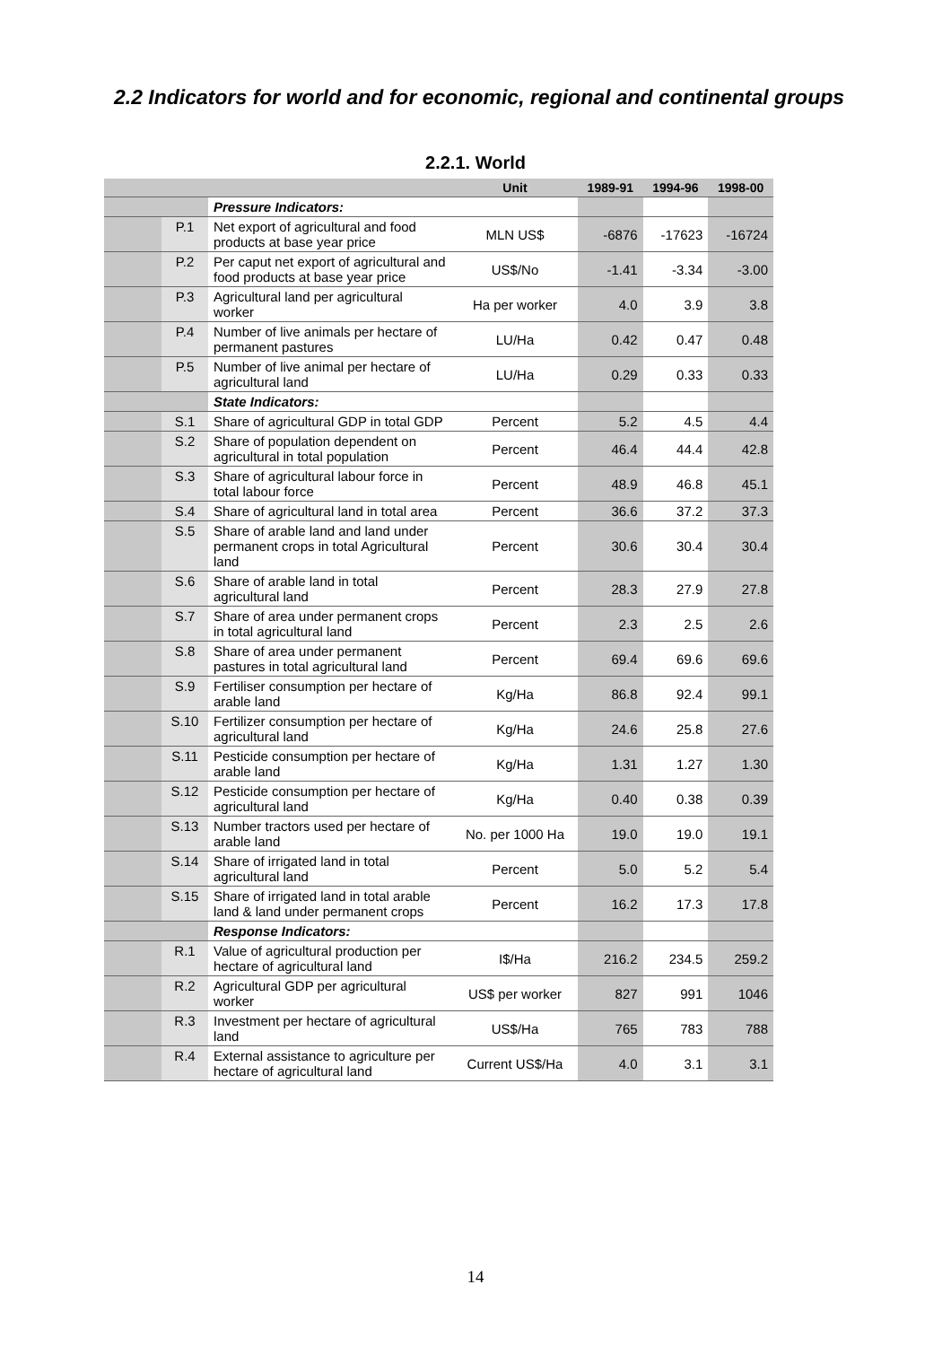2.2 Indicators for world and for economic, regional and continental groups
2.2.1. World
| | | | Unit | 1989-91 | 1994-96 | 1998-00 |
| --- | --- | --- | --- | --- | --- | --- |
| | | Pressure Indicators: | | | | |
| | P.1 | Net export of agricultural and food products at base year price | MLN US$ | -6876 | -17623 | -16724 |
| | P.2 | Per caput net export of agricultural and food products at base year price | US$/No | -1.41 | -3.34 | -3.00 |
| | P.3 | Agricultural land per agricultural worker | Ha per worker | 4.0 | 3.9 | 3.8 |
| | P.4 | Number of live animals per hectare of permanent pastures | LU/Ha | 0.42 | 0.47 | 0.48 |
| | P.5 | Number of live animal per hectare of agricultural land | LU/Ha | 0.29 | 0.33 | 0.33 |
| | | State Indicators: | | | | |
| | S.1 | Share of agricultural GDP in total GDP | Percent | 5.2 | 4.5 | 4.4 |
| | S.2 | Share of population dependent on agricultural in total population | Percent | 46.4 | 44.4 | 42.8 |
| | S.3 | Share of agricultural labour force in total labour force | Percent | 48.9 | 46.8 | 45.1 |
| | S.4 | Share of agricultural land in total area | Percent | 36.6 | 37.2 | 37.3 |
| | S.5 | Share of arable land and land under permanent crops in total Agricultural land | Percent | 30.6 | 30.4 | 30.4 |
| | S.6 | Share of arable land in total agricultural land | Percent | 28.3 | 27.9 | 27.8 |
| | S.7 | Share of area under permanent crops in total agricultural land | Percent | 2.3 | 2.5 | 2.6 |
| | S.8 | Share of area under permanent pastures in total agricultural land | Percent | 69.4 | 69.6 | 69.6 |
| | S.9 | Fertiliser consumption per hectare of arable land | Kg/Ha | 86.8 | 92.4 | 99.1 |
| | S.10 | Fertilizer consumption per hectare of agricultural land | Kg/Ha | 24.6 | 25.8 | 27.6 |
| | S.11 | Pesticide consumption per hectare of arable land | Kg/Ha | 1.31 | 1.27 | 1.30 |
| | S.12 | Pesticide consumption per hectare of agricultural land | Kg/Ha | 0.40 | 0.38 | 0.39 |
| | S.13 | Number tractors used per hectare of arable land | No. per 1000 Ha | 19.0 | 19.0 | 19.1 |
| | S.14 | Share of irrigated land in total agricultural land | Percent | 5.0 | 5.2 | 5.4 |
| | S.15 | Share of irrigated land in total arable land & land under permanent crops | Percent | 16.2 | 17.3 | 17.8 |
| | | Response Indicators: | | | | |
| | R.1 | Value of agricultural production per hectare of agricultural land | I$/Ha | 216.2 | 234.5 | 259.2 |
| | R.2 | Agricultural GDP per agricultural worker | US$ per worker | 827 | 991 | 1046 |
| | R.3 | Investment per hectare of agricultural land | US$/Ha | 765 | 783 | 788 |
| | R.4 | External assistance to agriculture per hectare of agricultural land | Current US$/Ha | 4.0 | 3.1 | 3.1 |
14